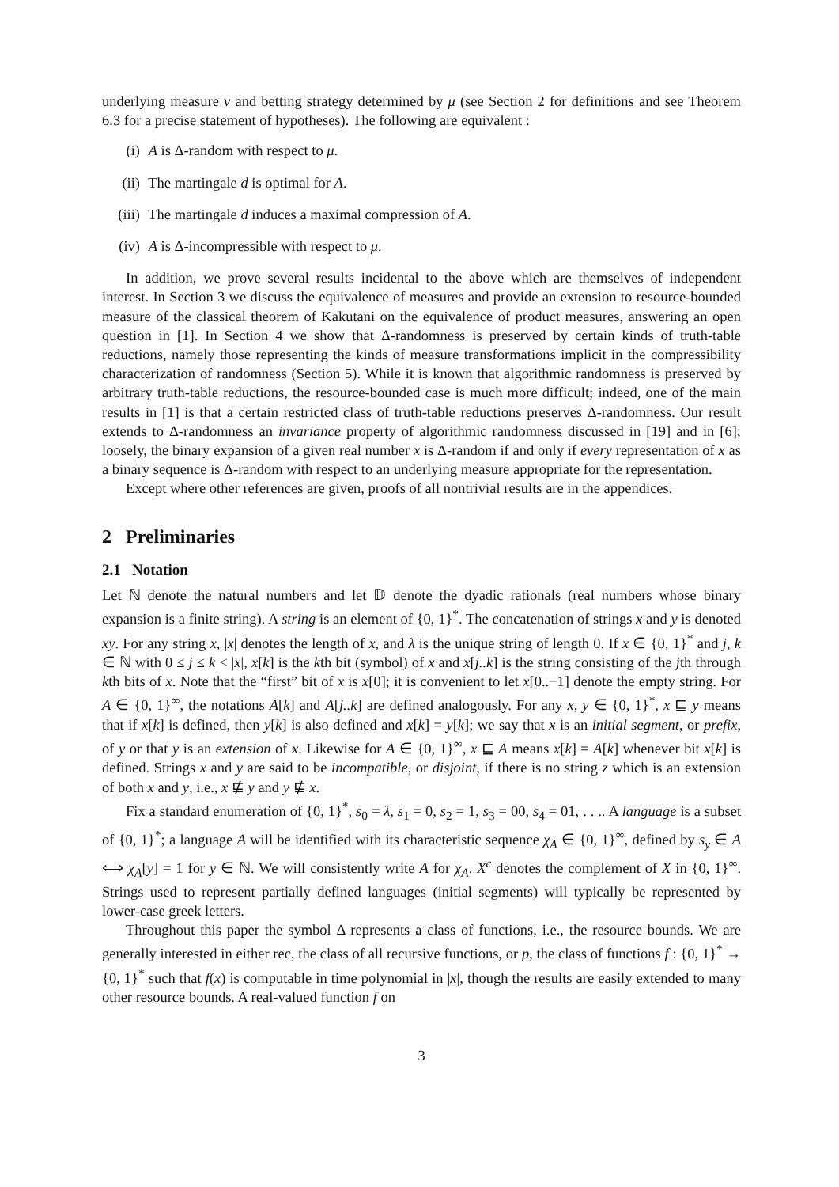underlying measure ν and betting strategy determined by μ (see Section 2 for definitions and see Theorem 6.3 for a precise statement of hypotheses). The following are equivalent :
(i) A is Δ-random with respect to μ.
(ii) The martingale d is optimal for A.
(iii) The martingale d induces a maximal compression of A.
(iv) A is Δ-incompressible with respect to μ.
In addition, we prove several results incidental to the above which are themselves of independent interest. In Section 3 we discuss the equivalence of measures and provide an extension to resource-bounded measure of the classical theorem of Kakutani on the equivalence of product measures, answering an open question in [1]. In Section 4 we show that Δ-randomness is preserved by certain kinds of truth-table reductions, namely those representing the kinds of measure transformations implicit in the compressibility characterization of randomness (Section 5). While it is known that algorithmic randomness is preserved by arbitrary truth-table reductions, the resource-bounded case is much more difficult; indeed, one of the main results in [1] is that a certain restricted class of truth-table reductions preserves Δ-randomness. Our result extends to Δ-randomness an invariance property of algorithmic randomness discussed in [19] and in [6]; loosely, the binary expansion of a given real number x is Δ-random if and only if every representation of x as a binary sequence is Δ-random with respect to an underlying measure appropriate for the representation.
Except where other references are given, proofs of all nontrivial results are in the appendices.
2 Preliminaries
2.1 Notation
Let ℕ denote the natural numbers and let 𝔻 denote the dyadic rationals (real numbers whose binary expansion is a finite string). A string is an element of {0, 1}<sup>*</sup>. The concatenation of strings x and y is denoted xy. For any string x, |x| denotes the length of x, and λ is the unique string of length 0. If x ∈ {0, 1}<sup>*</sup> and j, k ∈ ℕ with 0 ≤ j ≤ k < |x|, x[k] is the kth bit (symbol) of x and x[j..k] is the string consisting of the jth through kth bits of x. Note that the “first” bit of x is x[0]; it is convenient to let x[0..−1] denote the empty string. For A ∈ {0, 1}<sup>∞</sup>, the notations A[k] and A[j..k] are defined analogously. For any x, y ∈ {0, 1}<sup>*</sup>, x ⊑ y means that if x[k] is defined, then y[k] is also defined and x[k] = y[k]; we say that x is an initial segment, or prefix, of y or that y is an extension of x. Likewise for A ∈ {0, 1}<sup>∞</sup>, x ⊑ A means x[k] = A[k] whenever bit x[k] is defined. Strings x and y are said to be incompatible, or disjoint, if there is no string z which is an extension of both x and y, i.e., x ⋢ y and y ⋢ x.
Fix a standard enumeration of {0, 1}<sup>*</sup>, s<sub>0</sub> = λ, s<sub>1</sub> = 0, s<sub>2</sub> = 1, s<sub>3</sub> = 00, s<sub>4</sub> = 01, . . .. A language is a subset of {0, 1}<sup>*</sup>; a language A will be identified with its characteristic sequence χ<sub>A</sub> ∈ {0, 1}<sup>∞</sup>, defined by s<sub>y</sub> ∈ A ⟺ χ<sub>A</sub>[y] = 1 for y ∈ ℕ. We will consistently write A for χ<sub>A</sub>. X<sup>c</sup> denotes the complement of X in {0, 1}<sup>∞</sup>. Strings used to represent partially defined languages (initial segments) will typically be represented by lower-case greek letters.
Throughout this paper the symbol Δ represents a class of functions, i.e., the resource bounds. We are generally interested in either rec, the class of all recursive functions, or p, the class of functions f : {0, 1}<sup>*</sup> → {0, 1}<sup>*</sup> such that f(x) is computable in time polynomial in |x|, though the results are easily extended to many other resource bounds. A real-valued function f on
3